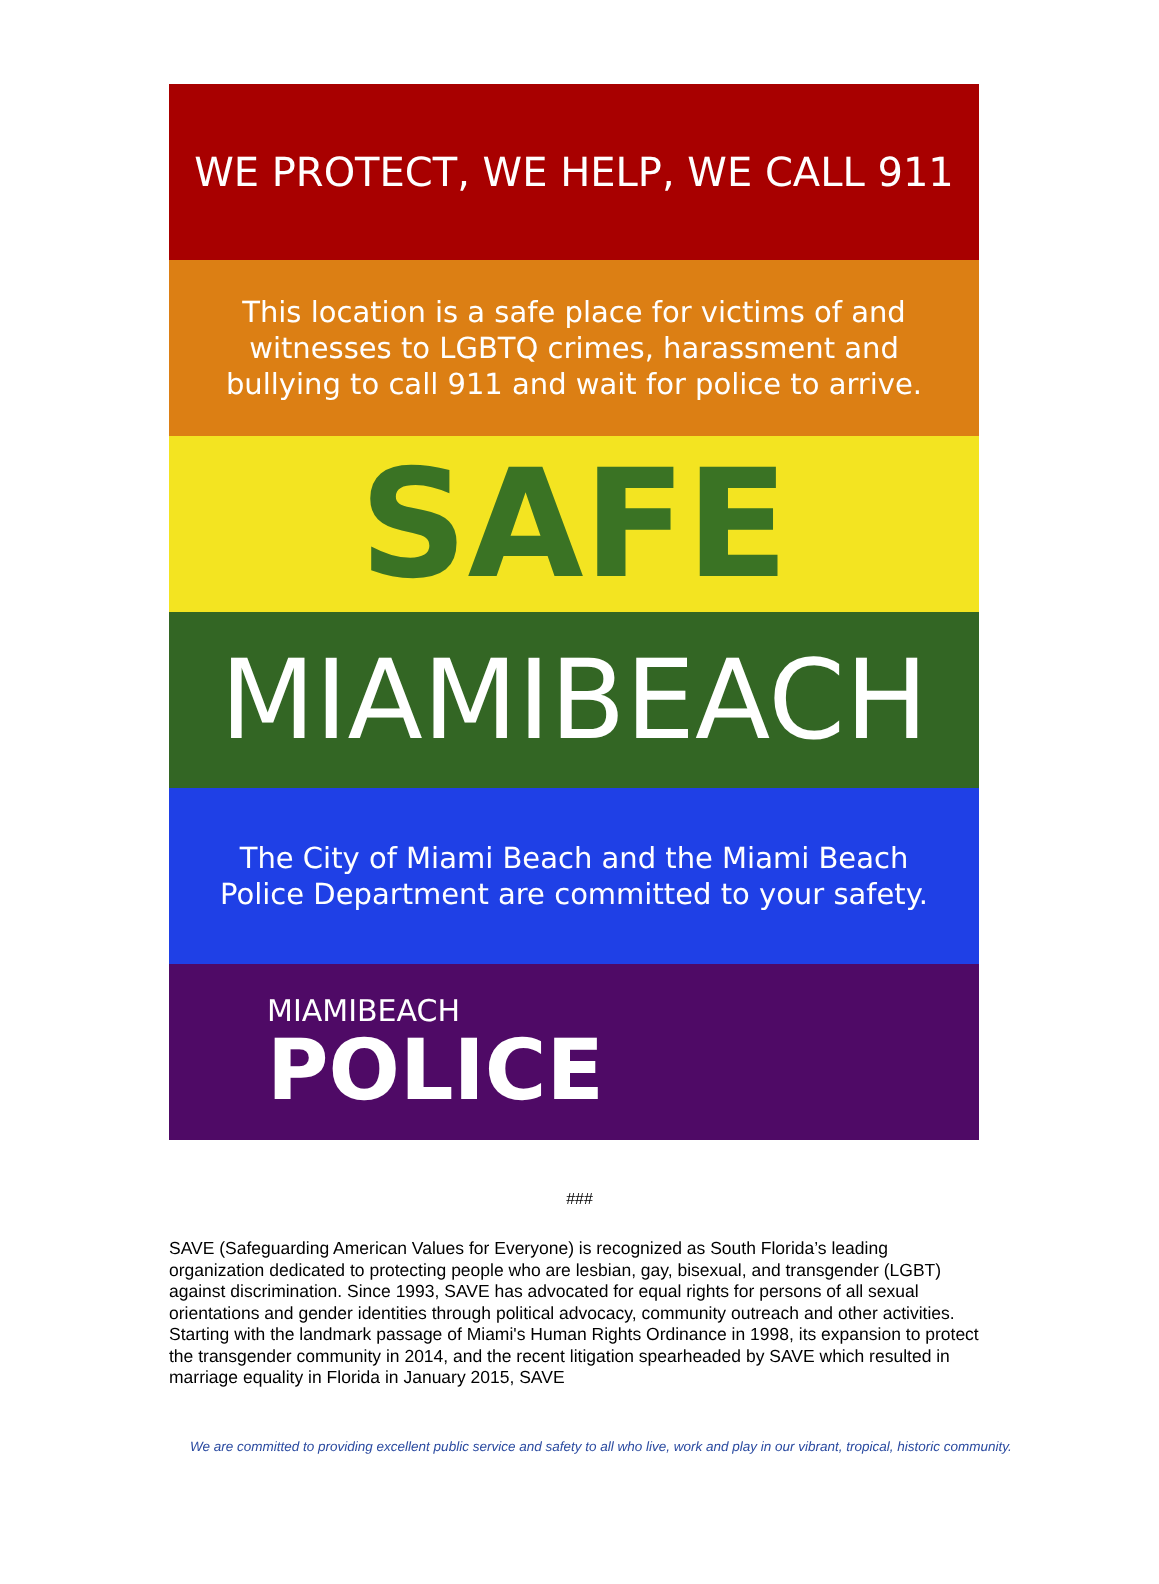WE PROTECT, WE HELP, WE CALL 911
This location is a safe place for victims of and
witnesses to LGBTQ crimes, harassment and
bullying to call 911 and wait for police to arrive.
SAFE
MIAMIBEACH
The City of Miami Beach and the Miami Beach
Police Department are committed to your safety.
MIAMIBEACH
POLICE
###
SAVE (Safeguarding American Values for Everyone) is recognized as South Florida’s leading organization dedicated to protecting people who are lesbian, gay, bisexual, and transgender (LGBT) against discrimination. Since 1993, SAVE has advocated for equal rights for persons of all sexual orientations and gender identities through political advocacy, community outreach and other activities. Starting with the landmark passage of Miami's Human Rights Ordinance in 1998, its expansion to protect the transgender community in 2014, and the recent litigation spearheaded by SAVE which resulted in marriage equality in Florida in January 2015, SAVE
We are committed to providing excellent public service and safety to all who live, work and play in our vibrant, tropical, historic community.